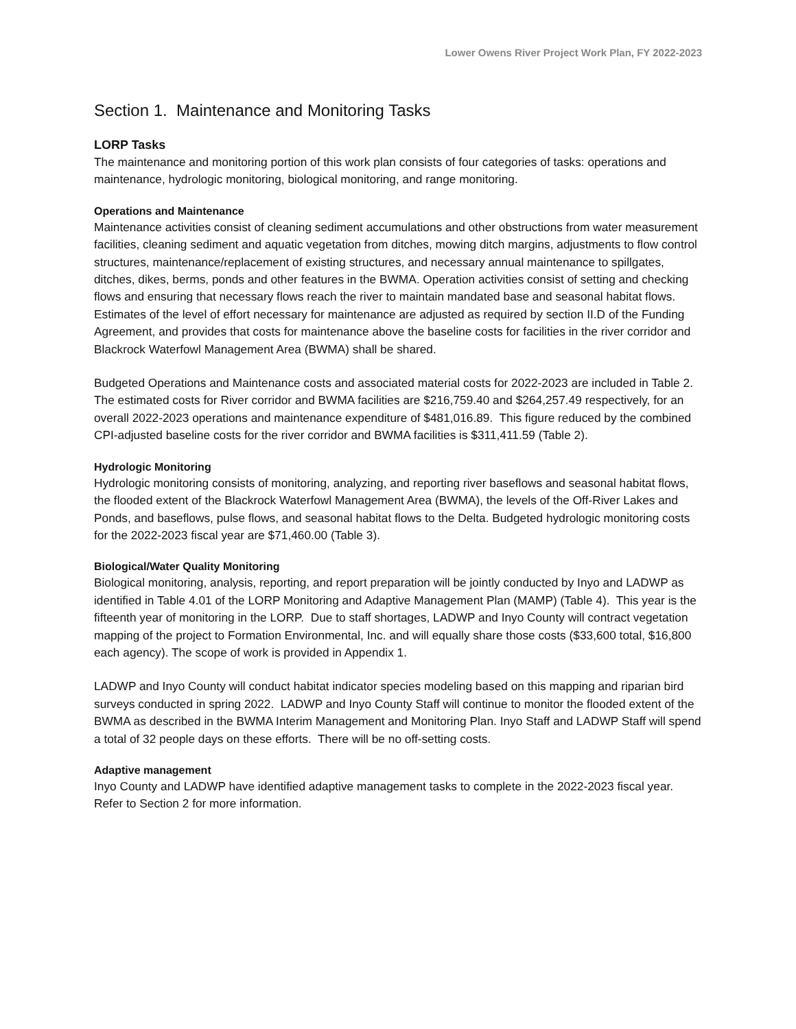Lower Owens River Project Work Plan, FY 2022-2023
Section 1. Maintenance and Monitoring Tasks
LORP Tasks
The maintenance and monitoring portion of this work plan consists of four categories of tasks: operations and maintenance, hydrologic monitoring, biological monitoring, and range monitoring.
Operations and Maintenance
Maintenance activities consist of cleaning sediment accumulations and other obstructions from water measurement facilities, cleaning sediment and aquatic vegetation from ditches, mowing ditch margins, adjustments to flow control structures, maintenance/replacement of existing structures, and necessary annual maintenance to spillgates, ditches, dikes, berms, ponds and other features in the BWMA. Operation activities consist of setting and checking flows and ensuring that necessary flows reach the river to maintain mandated base and seasonal habitat flows. Estimates of the level of effort necessary for maintenance are adjusted as required by section II.D of the Funding Agreement, and provides that costs for maintenance above the baseline costs for facilities in the river corridor and Blackrock Waterfowl Management Area (BWMA) shall be shared.
Budgeted Operations and Maintenance costs and associated material costs for 2022-2023 are included in Table 2. The estimated costs for River corridor and BWMA facilities are $216,759.40 and $264,257.49 respectively, for an overall 2022-2023 operations and maintenance expenditure of $481,016.89. This figure reduced by the combined CPI-adjusted baseline costs for the river corridor and BWMA facilities is $311,411.59 (Table 2).
Hydrologic Monitoring
Hydrologic monitoring consists of monitoring, analyzing, and reporting river baseflows and seasonal habitat flows, the flooded extent of the Blackrock Waterfowl Management Area (BWMA), the levels of the Off-River Lakes and Ponds, and baseflows, pulse flows, and seasonal habitat flows to the Delta. Budgeted hydrologic monitoring costs for the 2022-2023 fiscal year are $71,460.00 (Table 3).
Biological/Water Quality Monitoring
Biological monitoring, analysis, reporting, and report preparation will be jointly conducted by Inyo and LADWP as identified in Table 4.01 of the LORP Monitoring and Adaptive Management Plan (MAMP) (Table 4). This year is the fifteenth year of monitoring in the LORP. Due to staff shortages, LADWP and Inyo County will contract vegetation mapping of the project to Formation Environmental, Inc. and will equally share those costs ($33,600 total, $16,800 each agency). The scope of work is provided in Appendix 1.
LADWP and Inyo County will conduct habitat indicator species modeling based on this mapping and riparian bird surveys conducted in spring 2022. LADWP and Inyo County Staff will continue to monitor the flooded extent of the BWMA as described in the BWMA Interim Management and Monitoring Plan. Inyo Staff and LADWP Staff will spend a total of 32 people days on these efforts. There will be no off-setting costs.
Adaptive management
Inyo County and LADWP have identified adaptive management tasks to complete in the 2022-2023 fiscal year. Refer to Section 2 for more information.